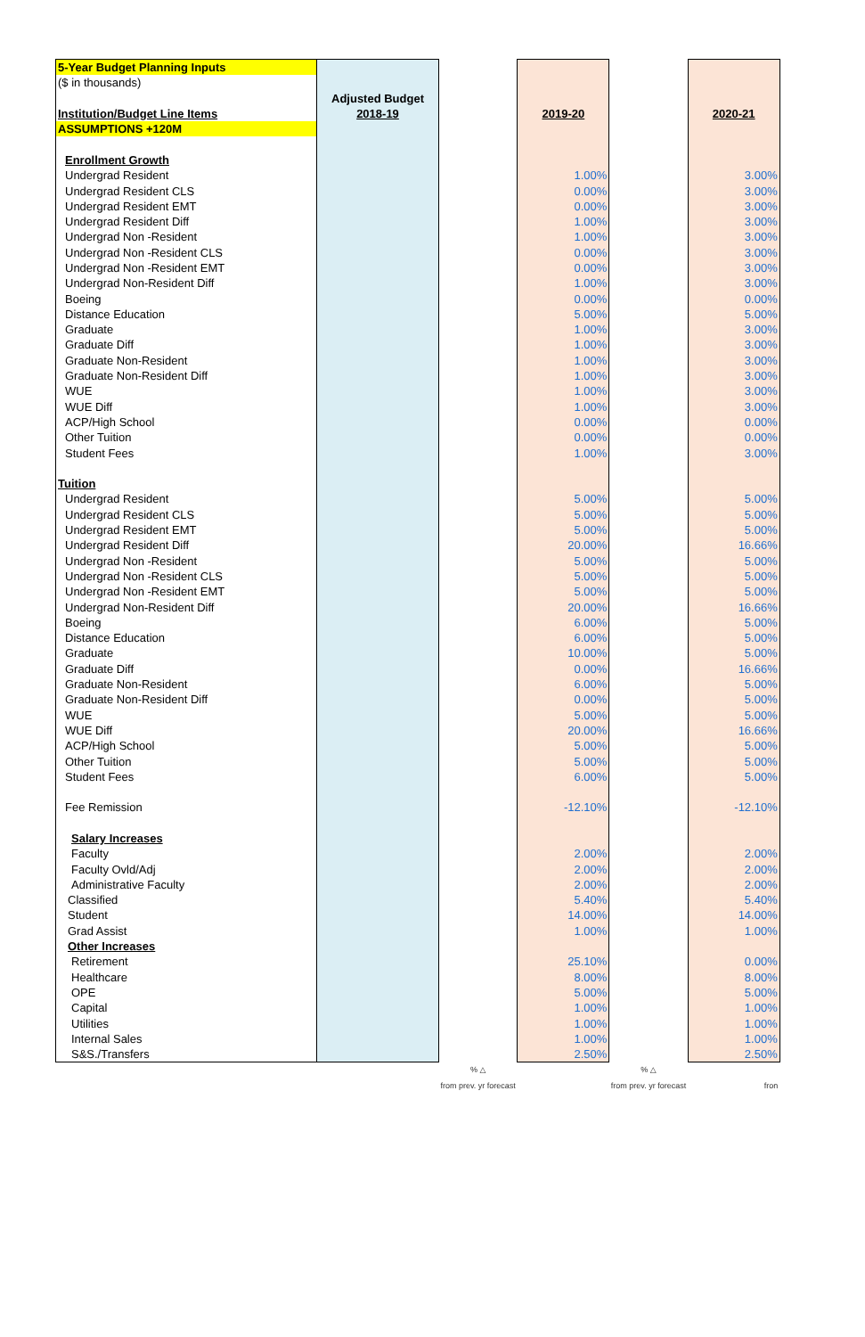| 5-Year Budget Planning Inputs | | | | | |
| ($ in thousands) | | | | | |
| | Adjusted Budget | | | | |
| Institution/Budget Line Items | 2018-19 | | 2019-20 | | 2020-21 |
| ASSUMPTIONS +120M | | | | | |
| Enrollment Growth | | | | | |
| Undergrad Resident | | | 1.00% | | 3.00% |
| Undergrad Resident CLS | | | 0.00% | | 3.00% |
| Undergrad Resident EMT | | | 0.00% | | 3.00% |
| Undergrad Resident Diff | | | 1.00% | | 3.00% |
| Undergrad Non -Resident | | | 1.00% | | 3.00% |
| Undergrad Non -Resident CLS | | | 0.00% | | 3.00% |
| Undergrad Non -Resident EMT | | | 0.00% | | 3.00% |
| Undergrad Non-Resident Diff | | | 1.00% | | 3.00% |
| Boeing | | | 0.00% | | 0.00% |
| Distance Education | | | 5.00% | | 5.00% |
| Graduate | | | 1.00% | | 3.00% |
| Graduate Diff | | | 1.00% | | 3.00% |
| Graduate Non-Resident | | | 1.00% | | 3.00% |
| Graduate Non-Resident Diff | | | 1.00% | | 3.00% |
| WUE | | | 1.00% | | 3.00% |
| WUE Diff | | | 1.00% | | 3.00% |
| ACP/High School | | | 0.00% | | 0.00% |
| Other Tuition | | | 0.00% | | 0.00% |
| Student Fees | | | 1.00% | | 3.00% |
| Tuition | | | | | |
| Undergrad Resident | | | 5.00% | | 5.00% |
| Undergrad Resident CLS | | | 5.00% | | 5.00% |
| Undergrad Resident EMT | | | 5.00% | | 5.00% |
| Undergrad Resident Diff | | | 20.00% | | 16.66% |
| Undergrad Non -Resident | | | 5.00% | | 5.00% |
| Undergrad Non -Resident CLS | | | 5.00% | | 5.00% |
| Undergrad Non -Resident EMT | | | 5.00% | | 5.00% |
| Undergrad Non-Resident Diff | | | 20.00% | | 16.66% |
| Boeing | | | 6.00% | | 5.00% |
| Distance Education | | | 6.00% | | 5.00% |
| Graduate | | | 10.00% | | 5.00% |
| Graduate Diff | | | 0.00% | | 16.66% |
| Graduate Non-Resident | | | 6.00% | | 5.00% |
| Graduate Non-Resident Diff | | | 0.00% | | 5.00% |
| WUE | | | 5.00% | | 5.00% |
| WUE Diff | | | 20.00% | | 16.66% |
| ACP/High School | | | 5.00% | | 5.00% |
| Other Tuition | | | 5.00% | | 5.00% |
| Student Fees | | | 6.00% | | 5.00% |
| Fee Remission | | | -12.10% | | -12.10% |
| Salary Increases | | | | | |
| Faculty | | | 2.00% | | 2.00% |
| Faculty Ovld/Adj | | | 2.00% | | 2.00% |
| Administrative Faculty | | | 2.00% | | 2.00% |
| Classified | | | 5.40% | | 5.40% |
| Student | | | 14.00% | | 14.00% |
| Grad Assist | | | 1.00% | | 1.00% |
| Other Increases | | | | | |
| Retirement | | | 25.10% | | 0.00% |
| Healthcare | | | 8.00% | | 8.00% |
| OPE | | | 5.00% | | 5.00% |
| Capital | | | 1.00% | | 1.00% |
| Utilities | | | 1.00% | | 1.00% |
| Internal Sales | | | 1.00% | | 1.00% |
| S&S./Transfers | | | 2.50% | | 2.50% |
| | | % △ | | % △ | |
| | | from prev. yr forecast | | from prev. yr forecast | fron |